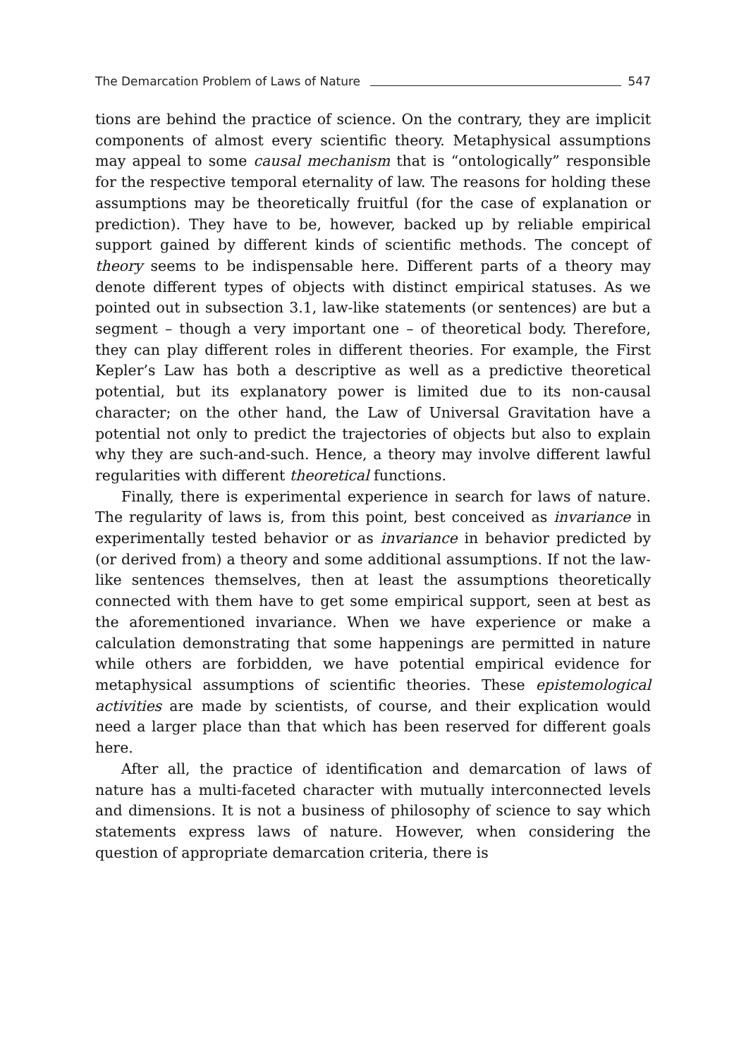The Demarcation Problem of Laws of Nature 547
tions are behind the practice of science. On the contrary, they are implicit components of almost every scientific theory. Metaphysical assumptions may appeal to some causal mechanism that is “ontologically” responsible for the respective temporal eternality of law. The reasons for holding these assumptions may be theoretically fruitful (for the case of explanation or prediction). They have to be, however, backed up by reliable empirical support gained by different kinds of scientific methods. The concept of theory seems to be indispensable here. Different parts of a theory may denote different types of objects with distinct empirical statuses. As we pointed out in subsection 3.1, law-like statements (or sentences) are but a segment – though a very important one – of theoretical body. Therefore, they can play different roles in different theories. For example, the First Kepler’s Law has both a descriptive as well as a predictive theoretical potential, but its explanatory power is limited due to its non-causal character; on the other hand, the Law of Universal Gravitation have a potential not only to predict the trajectories of objects but also to explain why they are such-and-such. Hence, a theory may involve different lawful regularities with different theoretical functions.
Finally, there is experimental experience in search for laws of nature. The regularity of laws is, from this point, best conceived as invariance in experimentally tested behavior or as invariance in behavior predicted by (or derived from) a theory and some additional assumptions. If not the law-like sentences themselves, then at least the assumptions theoretically connected with them have to get some empirical support, seen at best as the aforementioned invariance. When we have experience or make a calculation demonstrating that some happenings are permitted in nature while others are forbidden, we have potential empirical evidence for metaphysical assumptions of scientific theories. These epistemological activities are made by scientists, of course, and their explication would need a larger place than that which has been reserved for different goals here.
After all, the practice of identification and demarcation of laws of nature has a multi-faceted character with mutually interconnected levels and dimensions. It is not a business of philosophy of science to say which statements express laws of nature. However, when considering the question of appropriate demarcation criteria, there is